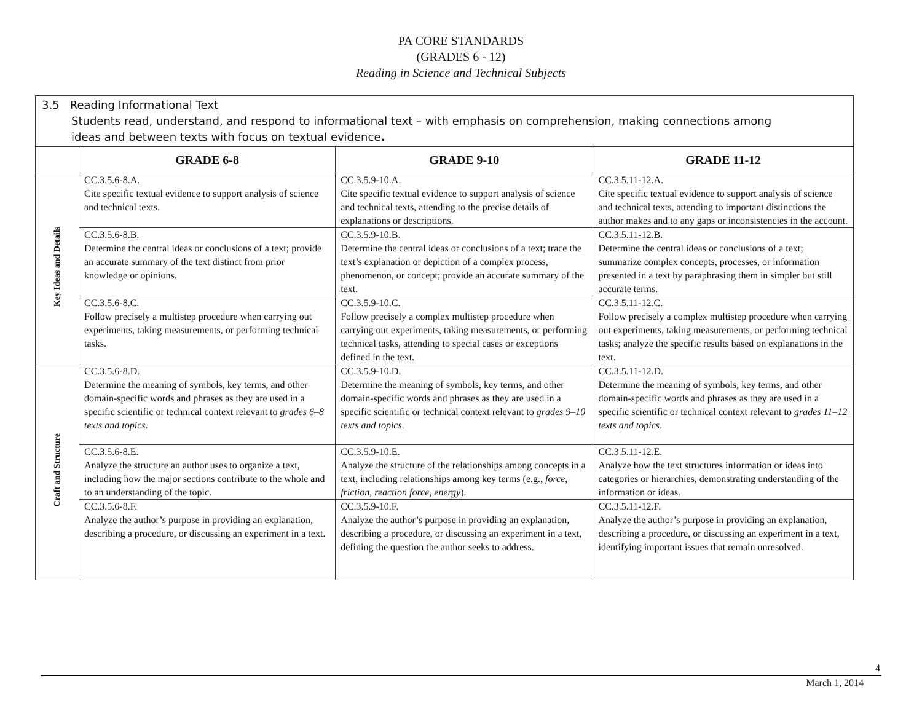PA CORE STANDARDS
(GRADES 6 - 12)
Reading in Science and Technical Subjects
| 3.5 Reading Informational Text Students read, understand, and respond to informational text – with emphasis on comprehension, making connections among ideas and between texts with focus on textual evidence . | | | |
| | GRADE 6-8 | GRADE 9-10 | GRADE 11-12 |
| Key Ideas and Details | CC.3.5.6-8.A. Cite specific textual evidence to support analysis of science and technical texts. | CC.3.5.9-10.A. Cite specific textual evidence to support analysis of science and technical texts, attending to the precise details of explanations or descriptions. | CC.3.5.11-12.A. Cite specific textual evidence to support analysis of science and technical texts, attending to important distinctions the author makes and to any gaps or inconsistencies in the account. |
| | CC.3.5.6-8.B. Determine the central ideas or conclusions of a text; provide an accurate summary of the text distinct from prior knowledge or opinions. | CC.3.5.9-10.B. Determine the central ideas or conclusions of a text; trace the text’s explanation or depiction of a complex process, phenomenon, or concept; provide an accurate summary of the text. | CC.3.5.11-12.B. Determine the central ideas or conclusions of a text; summarize complex concepts, processes, or information presented in a text by paraphrasing them in simpler but still accurate terms. |
| | CC.3.5.6-8.C. Follow precisely a multistep procedure when carrying out experiments, taking measurements, or performing technical tasks. | CC.3.5.9-10.C. Follow precisely a complex multistep procedure when carrying out experiments, taking measurements, or performing technical tasks, attending to special cases or exceptions defined in the text. | CC.3.5.11-12.C. Follow precisely a complex multistep procedure when carrying out experiments, taking measurements, or performing technical tasks; analyze the specific results based on explanations in the text. |
| Craft and Structure | CC.3.5.6-8.D. Determine the meaning of symbols, key terms, and other domain-specific words and phrases as they are used in a specific scientific or technical context relevant to grades 6–8 texts and topics . | CC.3.5.9-10.D. Determine the meaning of symbols, key terms, and other domain-specific words and phrases as they are used in a specific scientific or technical context relevant to grades 9–10 texts and topics . | CC.3.5.11-12.D. Determine the meaning of symbols, key terms, and other domain-specific words and phrases as they are used in a specific scientific or technical context relevant to grades 11–12 texts and topics . |
| | CC.3.5.6-8.E. Analyze the structure an author uses to organize a text, including how the major sections contribute to the whole and to an understanding of the topic. | CC.3.5.9-10.E. Analyze the structure of the relationships among concepts in a text, including relationships among key terms (e.g., force, friction, reaction force, energy ). | CC.3.5.11-12.E. Analyze how the text structures information or ideas into categories or hierarchies, demonstrating understanding of the information or ideas. |
| | CC.3.5.6-8.F. Analyze the author’s purpose in providing an explanation, describing a procedure, or discussing an experiment in a text. | CC.3.5.9-10.F. Analyze the author’s purpose in providing an explanation, describing a procedure, or discussing an experiment in a text, defining the question the author seeks to address. | CC.3.5.11-12.F. Analyze the author’s purpose in providing an explanation, describing a procedure, or discussing an experiment in a text, identifying important issues that remain unresolved. |
4
March 1, 2014